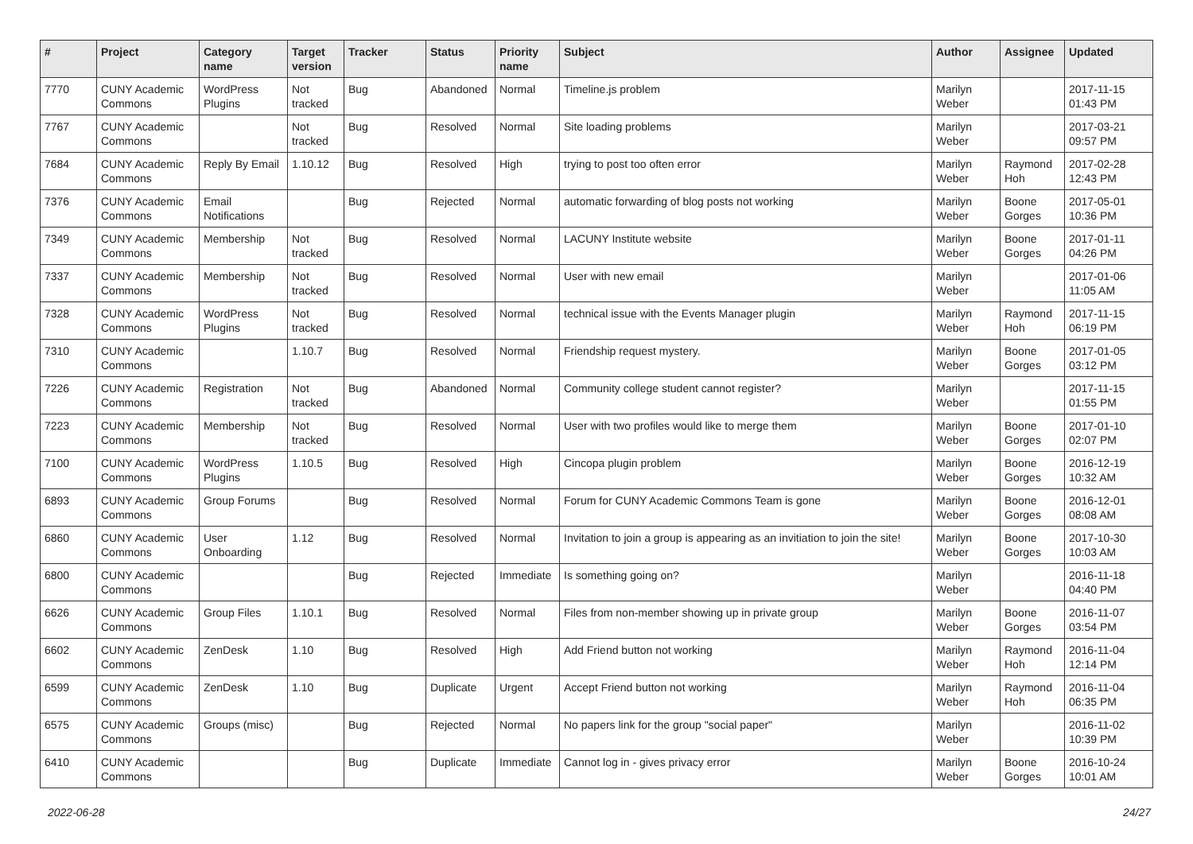| # | Project | Category name | Target version | Tracker | Status | Priority name | Subject | Author | Assignee | Updated |
| --- | --- | --- | --- | --- | --- | --- | --- | --- | --- | --- |
| 7770 | CUNY Academic Commons | WordPress Plugins | Not tracked | Bug | Abandoned | Normal | Timeline.js problem | Marilyn Weber | | 2017-11-15 01:43 PM |
| 7767 | CUNY Academic Commons | | Not tracked | Bug | Resolved | Normal | Site loading problems | Marilyn Weber | | 2017-03-21 09:57 PM |
| 7684 | CUNY Academic Commons | Reply By Email | 1.10.12 | Bug | Resolved | High | trying to post too often error | Marilyn Weber | Raymond Hoh | 2017-02-28 12:43 PM |
| 7376 | CUNY Academic Commons | Email Notifications | | Bug | Rejected | Normal | automatic forwarding of blog posts not working | Marilyn Weber | Boone Gorges | 2017-05-01 10:36 PM |
| 7349 | CUNY Academic Commons | Membership | Not tracked | Bug | Resolved | Normal | LACUNY Institute website | Marilyn Weber | Boone Gorges | 2017-01-11 04:26 PM |
| 7337 | CUNY Academic Commons | Membership | Not tracked | Bug | Resolved | Normal | User with new email | Marilyn Weber | | 2017-01-06 11:05 AM |
| 7328 | CUNY Academic Commons | WordPress Plugins | Not tracked | Bug | Resolved | Normal | technical issue with the Events Manager plugin | Marilyn Weber | Raymond Hoh | 2017-11-15 06:19 PM |
| 7310 | CUNY Academic Commons | | 1.10.7 | Bug | Resolved | Normal | Friendship request mystery. | Marilyn Weber | Boone Gorges | 2017-01-05 03:12 PM |
| 7226 | CUNY Academic Commons | Registration | Not tracked | Bug | Abandoned | Normal | Community college student cannot register? | Marilyn Weber | | 2017-11-15 01:55 PM |
| 7223 | CUNY Academic Commons | Membership | Not tracked | Bug | Resolved | Normal | User with two profiles would like to merge them | Marilyn Weber | Boone Gorges | 2017-01-10 02:07 PM |
| 7100 | CUNY Academic Commons | WordPress Plugins | 1.10.5 | Bug | Resolved | High | Cincopa plugin problem | Marilyn Weber | Boone Gorges | 2016-12-19 10:32 AM |
| 6893 | CUNY Academic Commons | Group Forums | | Bug | Resolved | Normal | Forum for CUNY Academic Commons Team is gone | Marilyn Weber | Boone Gorges | 2016-12-01 08:08 AM |
| 6860 | CUNY Academic Commons | User Onboarding | 1.12 | Bug | Resolved | Normal | Invitation to join a group is appearing as an invitiation to join the site! | Marilyn Weber | Boone Gorges | 2017-10-30 10:03 AM |
| 6800 | CUNY Academic Commons | | | Bug | Rejected | Immediate | Is something going on? | Marilyn Weber | | 2016-11-18 04:40 PM |
| 6626 | CUNY Academic Commons | Group Files | 1.10.1 | Bug | Resolved | Normal | Files from non-member showing up in private group | Marilyn Weber | Boone Gorges | 2016-11-07 03:54 PM |
| 6602 | CUNY Academic Commons | ZenDesk | 1.10 | Bug | Resolved | High | Add Friend button not working | Marilyn Weber | Raymond Hoh | 2016-11-04 12:14 PM |
| 6599 | CUNY Academic Commons | ZenDesk | 1.10 | Bug | Duplicate | Urgent | Accept Friend button not working | Marilyn Weber | Raymond Hoh | 2016-11-04 06:35 PM |
| 6575 | CUNY Academic Commons | Groups (misc) | | Bug | Rejected | Normal | No papers link for the group "social paper" | Marilyn Weber | | 2016-11-02 10:39 PM |
| 6410 | CUNY Academic Commons | | | Bug | Duplicate | Immediate | Cannot log in - gives privacy error | Marilyn Weber | Boone Gorges | 2016-10-24 10:01 AM |
2022-06-28 24/27